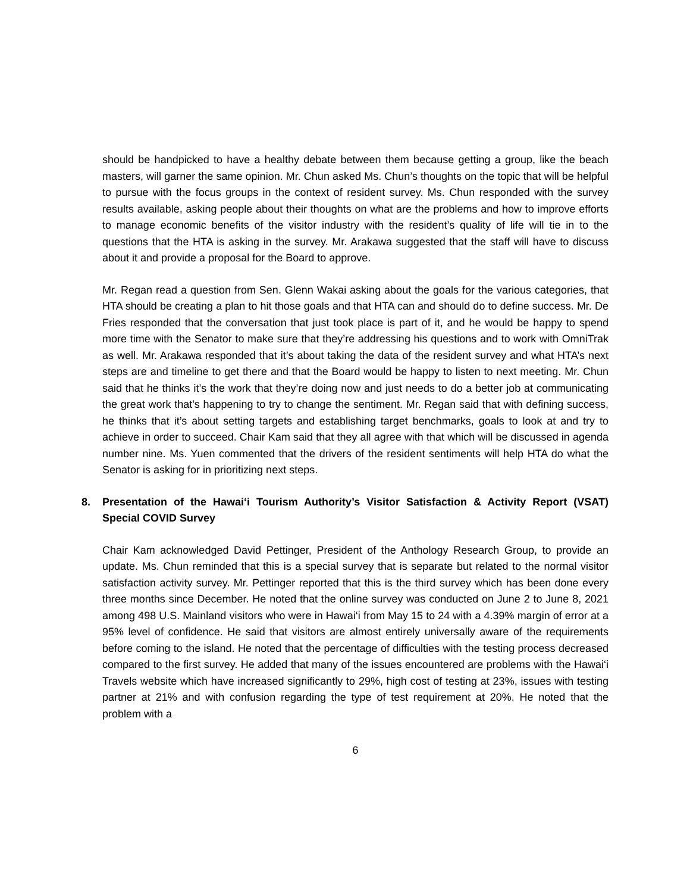should be handpicked to have a healthy debate between them because getting a group, like the beach masters, will garner the same opinion. Mr. Chun asked Ms. Chun’s thoughts on the topic that will be helpful to pursue with the focus groups in the context of resident survey. Ms. Chun responded with the survey results available, asking people about their thoughts on what are the problems and how to improve efforts to manage economic benefits of the visitor industry with the resident’s quality of life will tie in to the questions that the HTA is asking in the survey. Mr. Arakawa suggested that the staff will have to discuss about it and provide a proposal for the Board to approve.
Mr. Regan read a question from Sen. Glenn Wakai asking about the goals for the various categories, that HTA should be creating a plan to hit those goals and that HTA can and should do to define success. Mr. De Fries responded that the conversation that just took place is part of it, and he would be happy to spend more time with the Senator to make sure that they’re addressing his questions and to work with OmniTrak as well. Mr. Arakawa responded that it’s about taking the data of the resident survey and what HTA’s next steps are and timeline to get there and that the Board would be happy to listen to next meeting. Mr. Chun said that he thinks it’s the work that they’re doing now and just needs to do a better job at communicating the great work that’s happening to try to change the sentiment. Mr. Regan said that with defining success, he thinks that it’s about setting targets and establishing target benchmarks, goals to look at and try to achieve in order to succeed. Chair Kam said that they all agree with that which will be discussed in agenda number nine. Ms. Yuen commented that the drivers of the resident sentiments will help HTA do what the Senator is asking for in prioritizing next steps.
8. Presentation of the Hawai‘i Tourism Authority’s Visitor Satisfaction & Activity Report (VSAT) Special COVID Survey
Chair Kam acknowledged David Pettinger, President of the Anthology Research Group, to provide an update. Ms. Chun reminded that this is a special survey that is separate but related to the normal visitor satisfaction activity survey. Mr. Pettinger reported that this is the third survey which has been done every three months since December. He noted that the online survey was conducted on June 2 to June 8, 2021 among 498 U.S. Mainland visitors who were in Hawai‘i from May 15 to 24 with a 4.39% margin of error at a 95% level of confidence. He said that visitors are almost entirely universally aware of the requirements before coming to the island. He noted that the percentage of difficulties with the testing process decreased compared to the first survey. He added that many of the issues encountered are problems with the Hawai‘i Travels website which have increased significantly to 29%, high cost of testing at 23%, issues with testing partner at 21% and with confusion regarding the type of test requirement at 20%. He noted that the problem with a
6